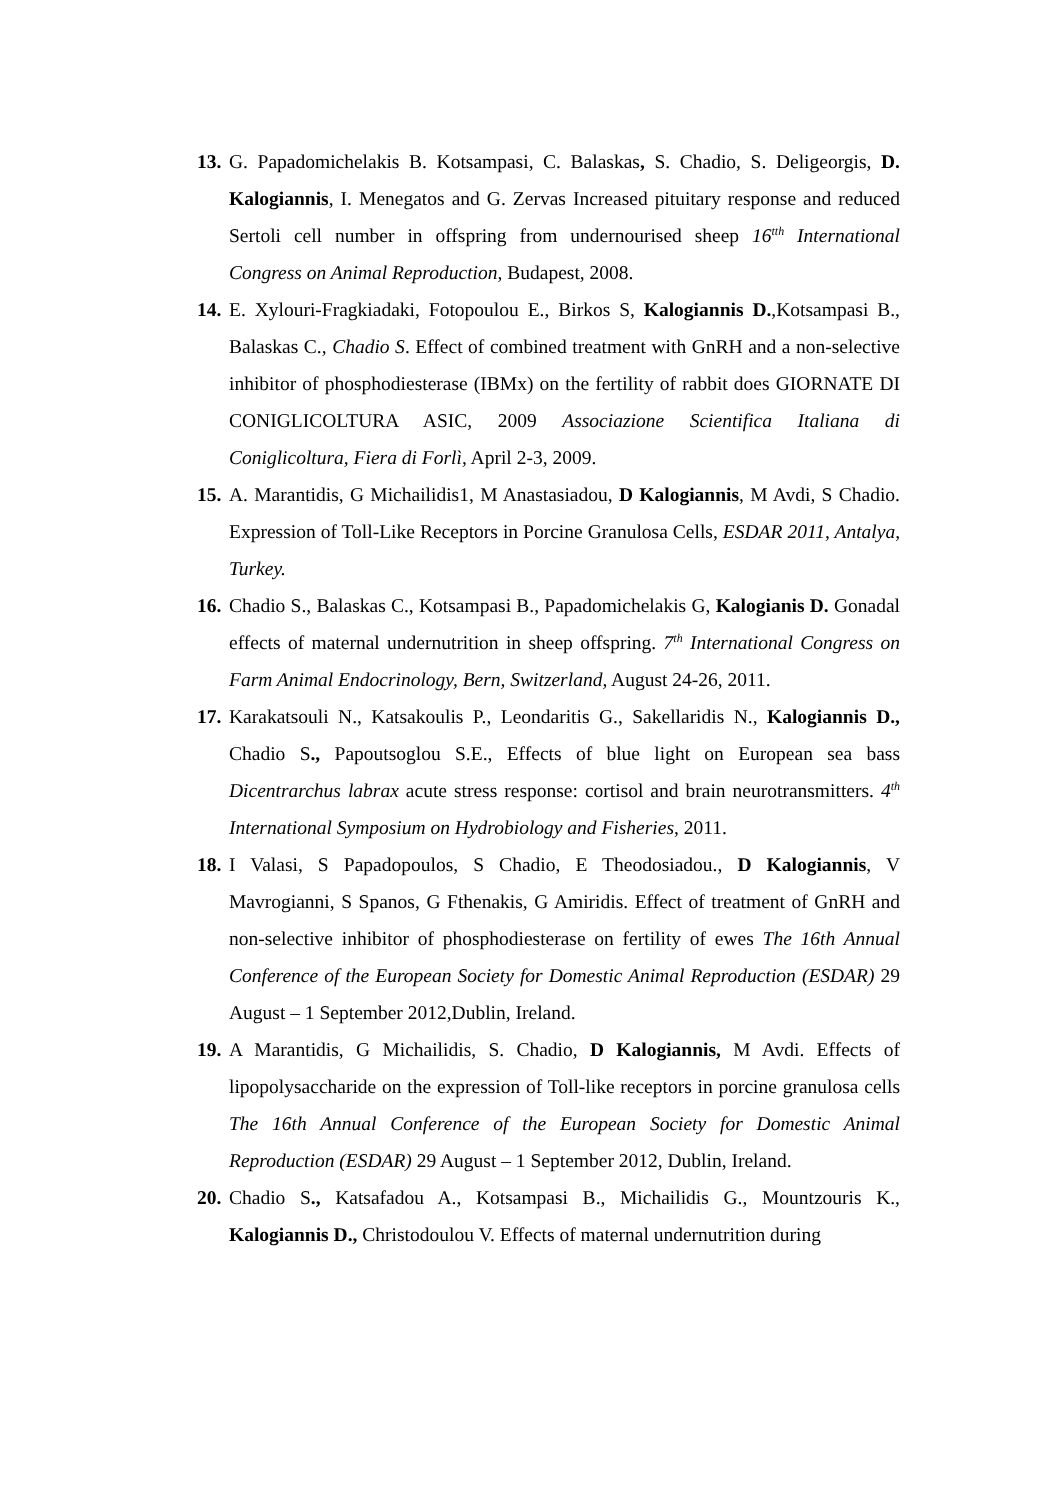13.
G. Papadomichelakis B. Kotsampasi, C. Balaskas, S. Chadio, S. Deligeorgis, D. Kalogiannis, I. Menegatos and G. Zervas Increased pituitary response and reduced Sertoli cell number in offspring from undernourised sheep 16<sup>tth</sup> International Congress on Animal Reproduction, Budapest, 2008.
14.
E. Xylouri-Fragkiadaki, Fotopoulou E., Birkos S, Kalogiannis D.,Kotsampasi B., Balaskas C., Chadio S. Effect of combined treatment with GnRH and a non-selective inhibitor of phosphodiesterase (IBMx) on the fertility of rabbit does GIORNATE DI CONIGLICOLTURA ASIC, 2009 Associazione Scientifica Italiana di Coniglicoltura, Fiera di Forlì, April 2-3, 2009.
15.
A. Marantidis, G Michailidis1, M Anastasiadou, D Kalogiannis, M Avdi, S Chadio. Expression of Toll-Like Receptors in Porcine Granulosa Cells, ESDAR 2011, Antalya, Turkey.
16.
Chadio S., Balaskas C., Kotsampasi B., Papadomichelakis G, Kalogianis D. Gonadal effects of maternal undernutrition in sheep offspring. 7<sup>th</sup> International Congress on Farm Animal Endocrinology, Bern, Switzerland, August 24-26, 2011.
17.
Karakatsouli N., Katsakoulis P., Leondaritis G., Sakellaridis N., Kalogiannis D., Chadio S., Papoutsoglou S.E., Effects of blue light on European sea bass Dicentrarchus labrax acute stress response: cortisol and brain neurotransmitters. 4<sup>th</sup> International Symposium on Hydrobiology and Fisheries, 2011.
18.
I Valasi, S Papadopoulos, S Chadio, E Theodosiadou., D Kalogiannis, V Mavrogianni, S Spanos, G Fthenakis, G Amiridis. Effect of treatment of GnRH and non-selective inhibitor of phosphodiesterase on fertility of ewes The 16th Annual Conference of the European Society for Domestic Animal Reproduction (ESDAR) 29 August – 1 September 2012,Dublin, Ireland.
19.
A Marantidis, G Michailidis, S. Chadio, D Kalogiannis, M Avdi. Effects of lipopolysaccharide on the expression of Toll-like receptors in porcine granulosa cells The 16th Annual Conference of the European Society for Domestic Animal Reproduction (ESDAR) 29 August – 1 September 2012, Dublin, Ireland.
20.
Chadio S., Katsafadou A., Kotsampasi B., Michailidis G., Mountzouris K., Kalogiannis D., Christodoulou V. Effects of maternal undernutrition during